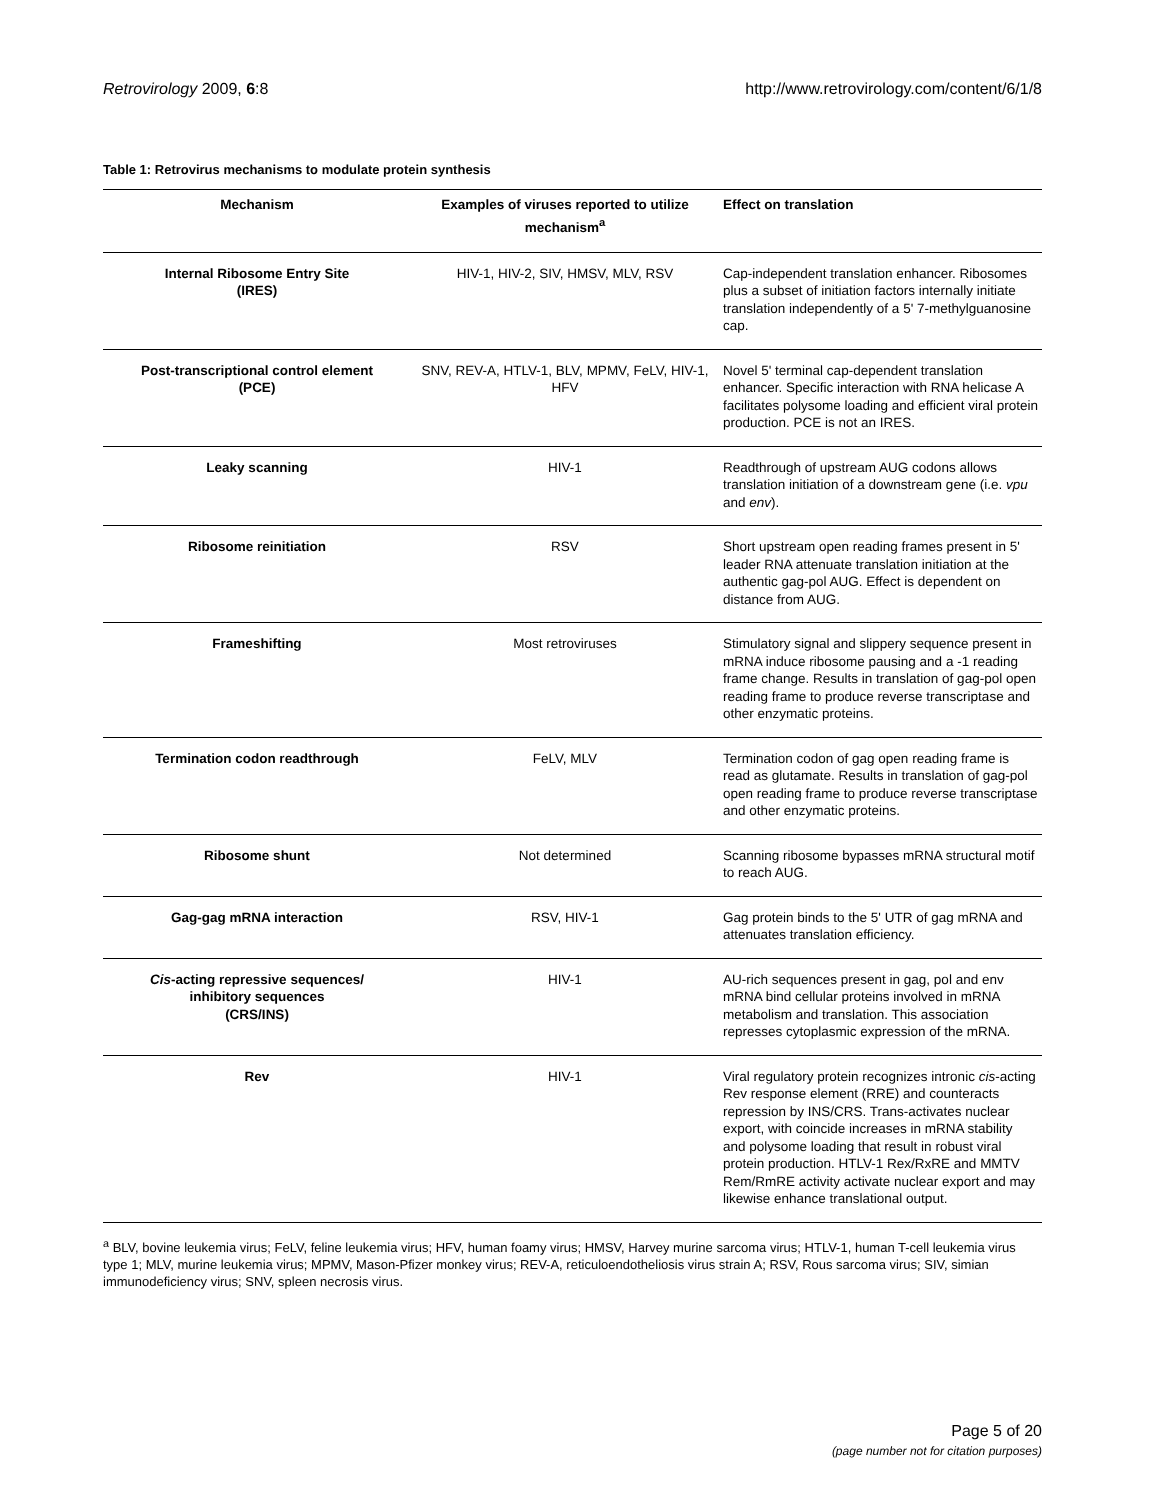Retrovirology 2009, 6:8 http://www.retrovirology.com/content/6/1/8
Table 1: Retrovirus mechanisms to modulate protein synthesis
| Mechanism | Examples of viruses reported to utilize mechanism<sup>a</sup> | Effect on translation |
| --- | --- | --- |
| Internal Ribosome Entry Site (IRES) | HIV-1, HIV-2, SIV, HMSV, MLV, RSV | Cap-independent translation enhancer. Ribosomes plus a subset of initiation factors internally initiate translation independently of a 5' 7-methylguanosine cap. |
| Post-transcriptional control element (PCE) | SNV, REV-A, HTLV-1, BLV, MPMV, FeLV, HIV-1, HFV | Novel 5' terminal cap-dependent translation enhancer. Specific interaction with RNA helicase A facilitates polysome loading and efficient viral protein production. PCE is not an IRES. |
| Leaky scanning | HIV-1 | Readthrough of upstream AUG codons allows translation initiation of a downstream gene (i.e. vpu and env ). |
| Ribosome reinitiation | RSV | Short upstream open reading frames present in 5' leader RNA attenuate translation initiation at the authentic gag-pol AUG. Effect is dependent on distance from AUG. |
| Frameshifting | Most retroviruses | Stimulatory signal and slippery sequence present in mRNA induce ribosome pausing and a -1 reading frame change. Results in translation of gag-pol open reading frame to produce reverse transcriptase and other enzymatic proteins. |
| Termination codon readthrough | FeLV, MLV | Termination codon of gag open reading frame is read as glutamate. Results in translation of gag-pol open reading frame to produce reverse transcriptase and other enzymatic proteins. |
| Ribosome shunt | Not determined | Scanning ribosome bypasses mRNA structural motif to reach AUG. |
| Gag-gag mRNA interaction | RSV, HIV-1 | Gag protein binds to the 5' UTR of gag mRNA and attenuates translation efficiency. |
| Cis -acting repressive sequences/ inhibitory sequences (CRS/INS) | HIV-1 | AU-rich sequences present in gag, pol and env mRNA bind cellular proteins involved in mRNA metabolism and translation. This association represses cytoplasmic expression of the mRNA. |
| Rev | HIV-1 | Viral regulatory protein recognizes intronic cis -acting Rev response element (RRE) and counteracts repression by INS/CRS. Trans-activates nuclear export, with coincide increases in mRNA stability and polysome loading that result in robust viral protein production. HTLV-1 Rex/RxRE and MMTV Rem/RmRE activity activate nuclear export and may likewise enhance translational output. |
<sup>a</sup> BLV, bovine leukemia virus; FeLV, feline leukemia virus; HFV, human foamy virus; HMSV, Harvey murine sarcoma virus; HTLV-1, human T-cell leukemia virus type 1; MLV, murine leukemia virus; MPMV, Mason-Pfizer monkey virus; REV-A, reticuloendotheliosis virus strain A; RSV, Rous sarcoma virus; SIV, simian immunodeficiency virus; SNV, spleen necrosis virus.
Page 5 of 20
(page number not for citation purposes)